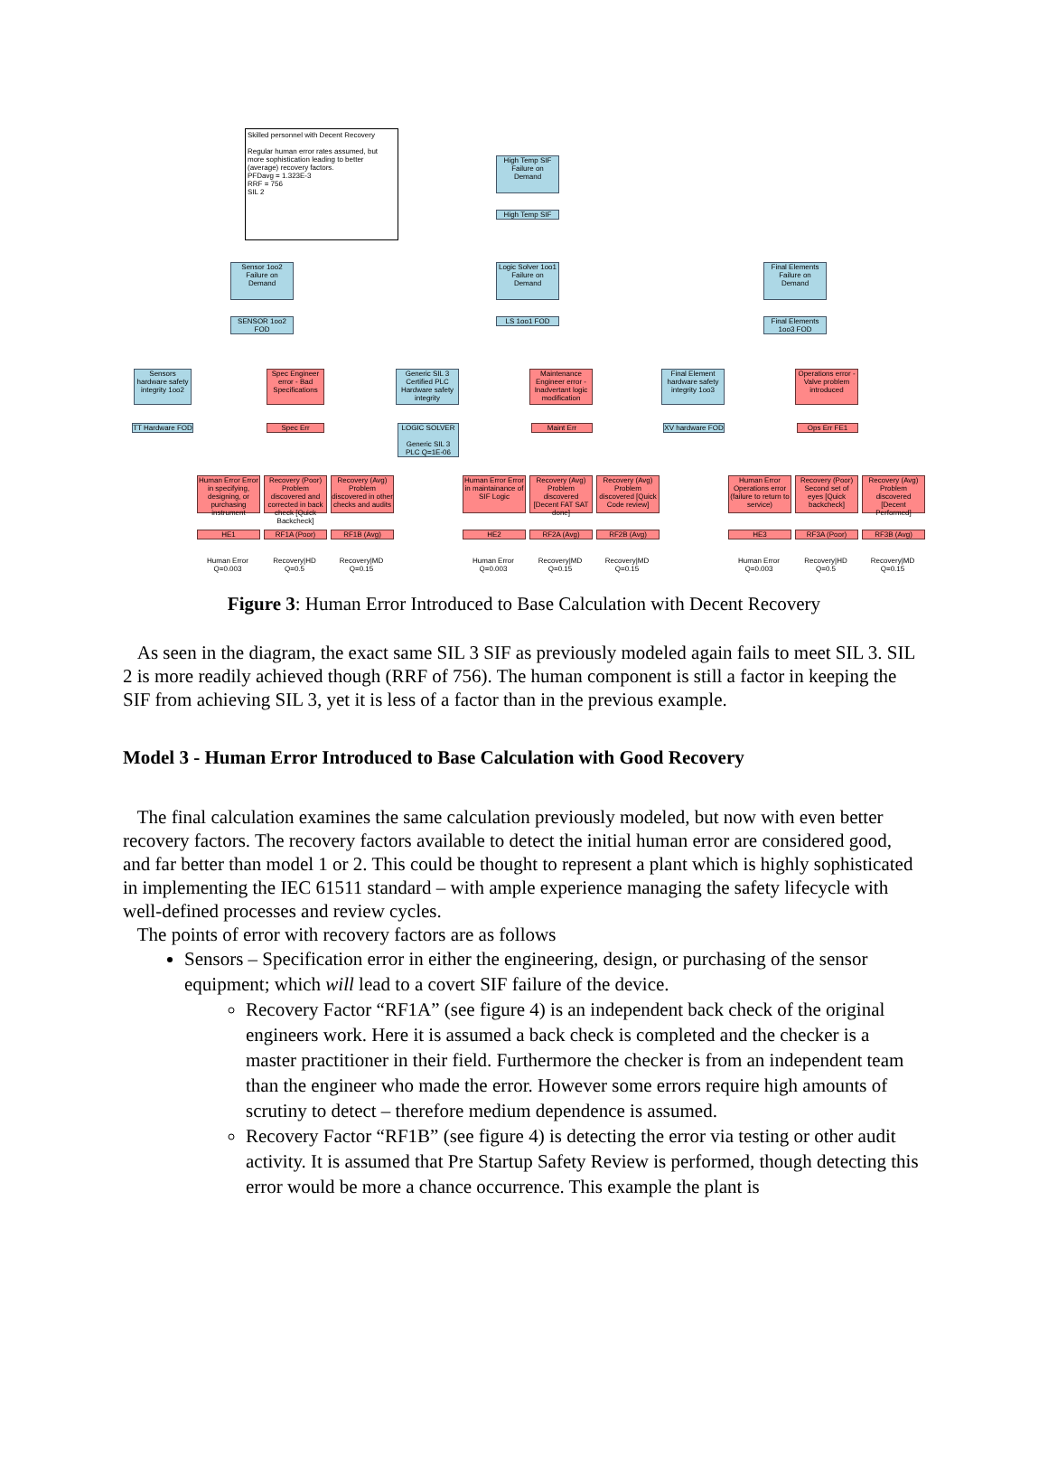Skilled personnel with Decent Recovery
Regular human error rates assumed, but more sophistication leading to better (average) recovery factors.
PFDavg = 1.323E-3
RRF = 756
SIL 2
High Temp SIF Failure on Demand
High Temp SIF
Sensor 1oo2 Failure on Demand
Logic Solver 1oo1 Failure on Demand
Final Elements Failure on Demand
SENSOR 1oo2 FOD
LS 1oo1 FOD
Final Elements 1oo3 FOD
Sensors hardware safety integrity 1oo2
Spec Engineer error - Bad Specifications
Generic SIL 3 Certified PLC Hardware safety integrity
Maintenance Engineer error - Inadvertant logic modification
Final Element hardware safety integrity 1oo3
Operations error - Valve problem introduced
TT Hardware FOD
Spec Err
LOGIC SOLVER
Generic SIL 3 PLC Q=1E-06
Maint Err
XV hardware FOD
Ops Err FE1
Human Error Error in specifying, designing, or purchasing instrument
Recovery (Poor) Problem discovered and corrected in back check [Quick Backcheck]
Recovery (Avg) Problem discovered in other checks and audits
Human Error Error in maintainance of SIF Logic
Recovery (Avg) Problem discovered [Decent FAT SAT done]
Recovery (Avg) Problem discovered [Quick Code review]
Human Error Operations error (failure to return to service)
Recovery (Poor) Second set of eyes [Quick backcheck]
Recovery (Avg) Problem discovered [Decent Performed]
HE1 RF1A (Poor) RF1B (Avg) HE2 RF2A (Avg) RF2B (Avg) HE3 RF3A (Poor) RF3B (Avg)
Human Error Q=0.003
Recovery|HD Q=0.5
Recovery|MD Q=0.15
Human Error Q=0.003
Recovery|MD Q=0.15
Recovery|MD Q=0.15
Human Error Q=0.003
Recovery|HD Q=0.5
Recovery|MD Q=0.15
Figure 3: Human Error Introduced to Base Calculation with Decent Recovery
As seen in the diagram, the exact same SIL 3 SIF as previously modeled again fails to meet SIL 3. SIL 2 is more readily achieved though (RRF of 756). The human component is still a factor in keeping the SIF from achieving SIL 3, yet it is less of a factor than in the previous example.
Model 3 - Human Error Introduced to Base Calculation with Good Recovery
The final calculation examines the same calculation previously modeled, but now with even better recovery factors. The recovery factors available to detect the initial human error are considered good, and far better than model 1 or 2. This could be thought to represent a plant which is highly sophisticated in implementing the IEC 61511 standard – with ample experience managing the safety lifecycle with well-defined processes and review cycles.
The points of error with recovery factors are as follows
Sensors – Specification error in either the engineering, design, or purchasing of the sensor equipment; which will lead to a covert SIF failure of the device.
Recovery Factor “RF1A” (see figure 4) is an independent back check of the original engineers work. Here it is assumed a back check is completed and the checker is a master practitioner in their field. Furthermore the checker is from an independent team than the engineer who made the error. However some errors require high amounts of scrutiny to detect – therefore medium dependence is assumed.
Recovery Factor “RF1B” (see figure 4) is detecting the error via testing or other audit activity. It is assumed that Pre Startup Safety Review is performed, though detecting this error would be more a chance occurrence. This example the plant is